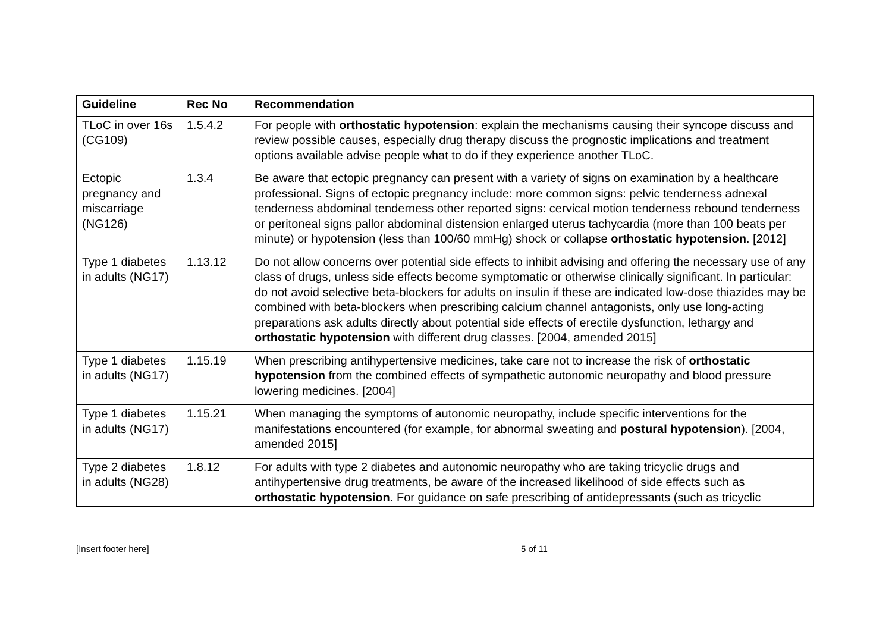| Guideline | Rec No | Recommendation |
| --- | --- | --- |
| TLoC in over 16s (CG109) | 1.5.4.2 | For people with orthostatic hypotension : explain the mechanisms causing their syncope discuss and review possible causes, especially drug therapy discuss the prognostic implications and treatment options available advise people what to do if they experience another TLoC. |
| Ectopic pregnancy and miscarriage (NG126) | 1.3.4 | Be aware that ectopic pregnancy can present with a variety of signs on examination by a healthcare professional. Signs of ectopic pregnancy include: more common signs: pelvic tenderness adnexal tenderness abdominal tenderness other reported signs: cervical motion tenderness rebound tenderness or peritoneal signs pallor abdominal distension enlarged uterus tachycardia (more than 100 beats per minute) or hypotension (less than 100/60 mmHg) shock or collapse orthostatic hypotension . [2012] |
| Type 1 diabetes in adults (NG17) | 1.13.12 | Do not allow concerns over potential side effects to inhibit advising and offering the necessary use of any class of drugs, unless side effects become symptomatic or otherwise clinically significant. In particular: do not avoid selective beta-blockers for adults on insulin if these are indicated low-dose thiazides may be combined with beta-blockers when prescribing calcium channel antagonists, only use long-acting preparations ask adults directly about potential side effects of erectile dysfunction, lethargy and orthostatic hypotension with different drug classes. [2004, amended 2015] |
| Type 1 diabetes in adults (NG17) | 1.15.19 | When prescribing antihypertensive medicines, take care not to increase the risk of orthostatic hypotension from the combined effects of sympathetic autonomic neuropathy and blood pressure lowering medicines. [2004] |
| Type 1 diabetes in adults (NG17) | 1.15.21 | When managing the symptoms of autonomic neuropathy, include specific interventions for the manifestations encountered (for example, for abnormal sweating and postural hypotension ). [2004, amended 2015] |
| Type 2 diabetes in adults (NG28) | 1.8.12 | For adults with type 2 diabetes and autonomic neuropathy who are taking tricyclic drugs and antihypertensive drug treatments, be aware of the increased likelihood of side effects such as orthostatic hypotension . For guidance on safe prescribing of antidepressants (such as tricyclic |
[Insert footer here] 5 of 11